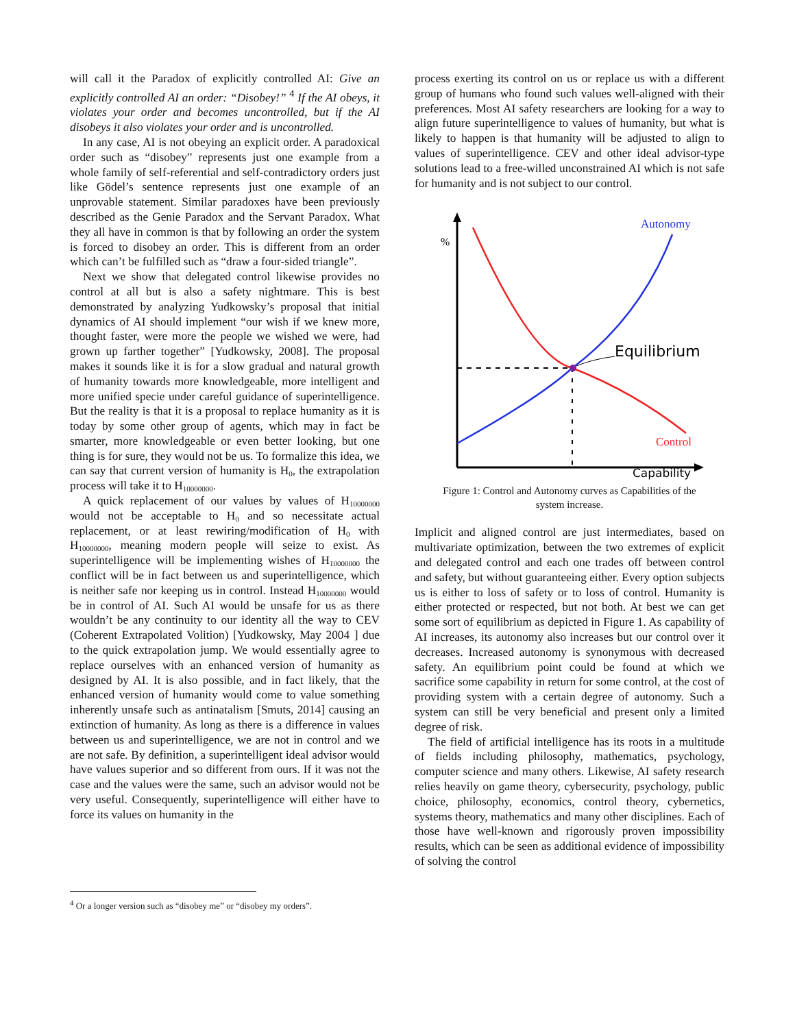will call it the Paradox of explicitly controlled AI: Give an explicitly controlled AI an order: “Disobey!” <sup>4</sup> If the AI obeys, it violates your order and becomes uncontrolled, but if the AI disobeys it also violates your order and is uncontrolled.
In any case, AI is not obeying an explicit order. A paradoxical order such as “disobey” represents just one example from a whole family of self-referential and self-contradictory orders just like Gödel’s sentence represents just one example of an unprovable statement. Similar paradoxes have been previously described as the Genie Paradox and the Servant Paradox. What they all have in common is that by following an order the system is forced to disobey an order. This is different from an order which can’t be fulfilled such as “draw a four-sided triangle”.
Next we show that delegated control likewise provides no control at all but is also a safety nightmare. This is best demonstrated by analyzing Yudkowsky’s proposal that initial dynamics of AI should implement “our wish if we knew more, thought faster, were more the people we wished we were, had grown up farther together” [Yudkowsky, 2008]. The proposal makes it sounds like it is for a slow gradual and natural growth of humanity towards more knowledgeable, more intelligent and more unified specie under careful guidance of superintelligence. But the reality is that it is a proposal to replace humanity as it is today by some other group of agents, which may in fact be smarter, more knowledgeable or even better looking, but one thing is for sure, they would not be us. To formalize this idea, we can say that current version of humanity is H<sub>0</sub>, the extrapolation process will take it to H<sub>10000000</sub>.
A quick replacement of our values by values of H<sub>10000000</sub> would not be acceptable to H<sub>0</sub> and so necessitate actual replacement, or at least rewiring/modification of H<sub>0</sub> with H<sub>10000000</sub>, meaning modern people will seize to exist. As superintelligence will be implementing wishes of H<sub>10000000</sub> the conflict will be in fact between us and superintelligence, which is neither safe nor keeping us in control. Instead H<sub>10000000</sub> would be in control of AI. Such AI would be unsafe for us as there wouldn’t be any continuity to our identity all the way to CEV (Coherent Extrapolated Volition) [Yudkowsky, May 2004 ] due to the quick extrapolation jump. We would essentially agree to replace ourselves with an enhanced version of humanity as designed by AI. It is also possible, and in fact likely, that the enhanced version of humanity would come to value something inherently unsafe such as antinatalism [Smuts, 2014] causing an extinction of humanity. As long as there is a difference in values between us and superintelligence, we are not in control and we are not safe. By definition, a superintelligent ideal advisor would have values superior and so different from ours. If it was not the case and the values were the same, such an advisor would not be very useful. Consequently, superintelligence will either have to force its values on humanity in the
process exerting its control on us or replace us with a different group of humans who found such values well-aligned with their preferences. Most AI safety researchers are looking for a way to align future superintelligence to values of humanity, but what is likely to happen is that humanity will be adjusted to align to values of superintelligence. CEV and other ideal advisor-type solutions lead to a free-willed unconstrained AI which is not safe for humanity and is not subject to our control.
%
Autonomy
Equilibrium
Control
Capability
Figure 1: Control and Autonomy curves as Capabilities of the
system increase.
Implicit and aligned control are just intermediates, based on multivariate optimization, between the two extremes of explicit and delegated control and each one trades off between control and safety, but without guaranteeing either. Every option subjects us is either to loss of safety or to loss of control. Humanity is either protected or respected, but not both. At best we can get some sort of equilibrium as depicted in Figure 1. As capability of AI increases, its autonomy also increases but our control over it decreases. Increased autonomy is synonymous with decreased safety. An equilibrium point could be found at which we sacrifice some capability in return for some control, at the cost of providing system with a certain degree of autonomy. Such a system can still be very beneficial and present only a limited degree of risk.
The field of artificial intelligence has its roots in a multitude of fields including philosophy, mathematics, psychology, computer science and many others. Likewise, AI safety research relies heavily on game theory, cybersecurity, psychology, public choice, philosophy, economics, control theory, cybernetics, systems theory, mathematics and many other disciplines. Each of those have well-known and rigorously proven impossibility results, which can be seen as additional evidence of impossibility of solving the control
<sup>4</sup> Or a longer version such as “disobey me” or “disobey my orders”.